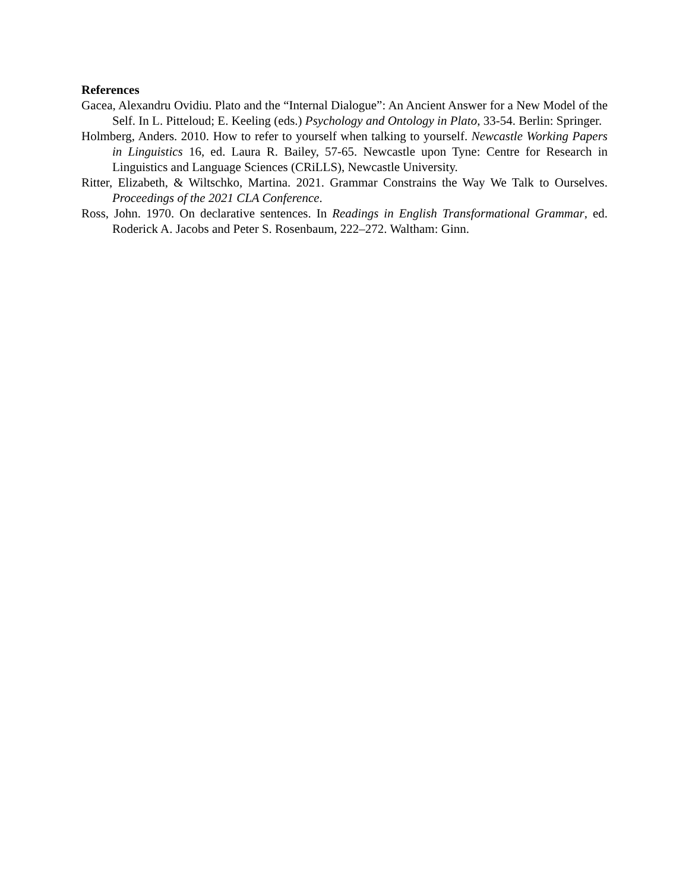References
Gacea, Alexandru Ovidiu. Plato and the “Internal Dialogue”: An Ancient Answer for a New Model of the Self. In L. Pitteloud; E. Keeling (eds.) Psychology and Ontology in Plato, 33-54. Berlin: Springer.
Holmberg, Anders. 2010. How to refer to yourself when talking to yourself. Newcastle Working Papers in Linguistics 16, ed. Laura R. Bailey, 57-65. Newcastle upon Tyne: Centre for Research in Linguistics and Language Sciences (CRiLLS), Newcastle University.
Ritter, Elizabeth, & Wiltschko, Martina. 2021. Grammar Constrains the Way We Talk to Ourselves. Proceedings of the 2021 CLA Conference.
Ross, John. 1970. On declarative sentences. In Readings in English Transformational Grammar, ed. Roderick A. Jacobs and Peter S. Rosenbaum, 222–272. Waltham: Ginn.